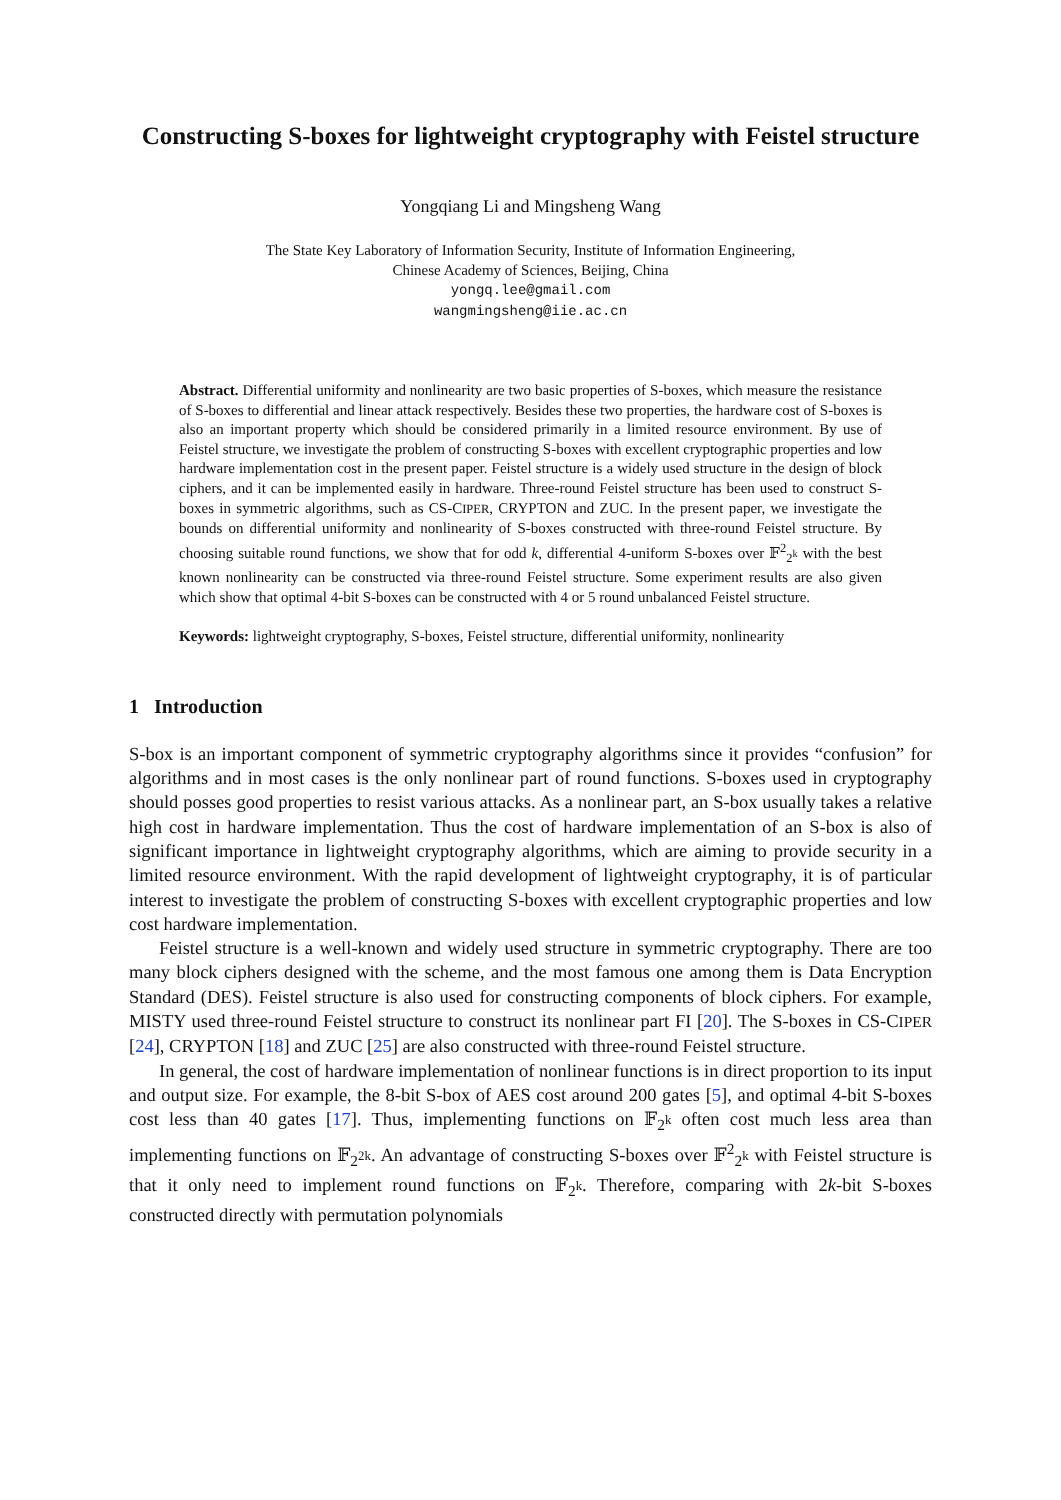Constructing S-boxes for lightweight cryptography with Feistel structure
Yongqiang Li and Mingsheng Wang
The State Key Laboratory of Information Security, Institute of Information Engineering,
Chinese Academy of Sciences, Beijing, China
yongq.lee@gmail.com
wangmingsheng@iie.ac.cn
Abstract. Differential uniformity and nonlinearity are two basic properties of S-boxes, which measure the resistance of S-boxes to differential and linear attack respectively. Besides these two properties, the hardware cost of S-boxes is also an important property which should be considered primarily in a limited resource environment. By use of Feistel structure, we investigate the problem of constructing S-boxes with excellent cryptographic properties and low hardware implementation cost in the present paper. Feistel structure is a widely used structure in the design of block ciphers, and it can be implemented easily in hardware. Three-round Feistel structure has been used to construct S-boxes in symmetric algorithms, such as CS-CIPER, CRYPTON and ZUC. In the present paper, we investigate the bounds on differential uniformity and nonlinearity of S-boxes constructed with three-round Feistel structure. By choosing suitable round functions, we show that for odd k, differential 4-uniform S-boxes over 𝔽<sup>2</sup><sub>2<sup>k</sup></sub> with the best known nonlinearity can be constructed via three-round Feistel structure. Some experiment results are also given which show that optimal 4-bit S-boxes can be constructed with 4 or 5 round unbalanced Feistel structure.
Keywords: lightweight cryptography, S-boxes, Feistel structure, differential uniformity, nonlinearity
1 Introduction
S-box is an important component of symmetric cryptography algorithms since it provides “confusion” for algorithms and in most cases is the only nonlinear part of round functions. S-boxes used in cryptography should posses good properties to resist various attacks. As a nonlinear part, an S-box usually takes a relative high cost in hardware implementation. Thus the cost of hardware implementation of an S-box is also of significant importance in lightweight cryptography algorithms, which are aiming to provide security in a limited resource environment. With the rapid development of lightweight cryptography, it is of particular interest to investigate the problem of constructing S-boxes with excellent cryptographic properties and low cost hardware implementation.
Feistel structure is a well-known and widely used structure in symmetric cryptography. There are too many block ciphers designed with the scheme, and the most famous one among them is Data Encryption Standard (DES). Feistel structure is also used for constructing components of block ciphers. For example, MISTY used three-round Feistel structure to construct its nonlinear part FI [20]. The S-boxes in CS-CIPER [24], CRYPTON [18] and ZUC [25] are also constructed with three-round Feistel structure.
In general, the cost of hardware implementation of nonlinear functions is in direct proportion to its input and output size. For example, the 8-bit S-box of AES cost around 200 gates [5], and optimal 4-bit S-boxes cost less than 40 gates [17]. Thus, implementing functions on 𝔽<sub>2<sup>k</sup></sub> often cost much less area than implementing functions on 𝔽<sub>2<sup>2k</sup></sub>. An advantage of constructing S-boxes over 𝔽<sup>2</sup><sub>2<sup>k</sup></sub> with Feistel structure is that it only need to implement round functions on 𝔽<sub>2<sup>k</sup></sub>. Therefore, comparing with 2k-bit S-boxes constructed directly with permutation polynomials